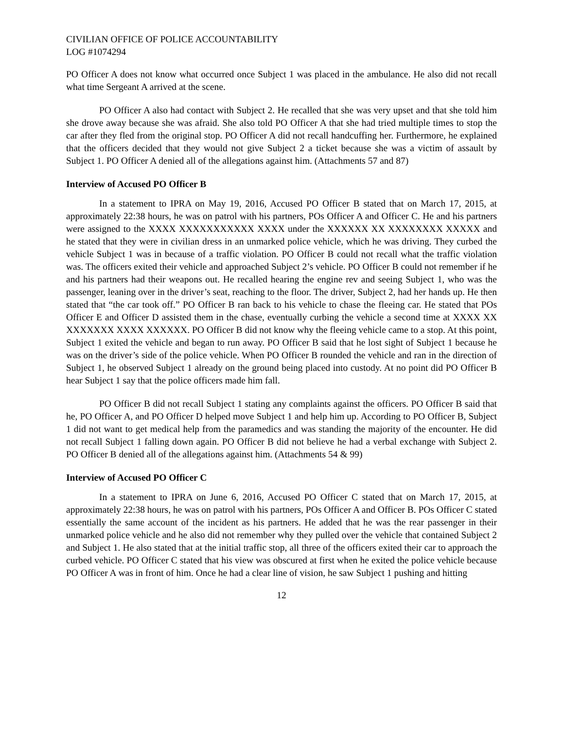CIVILIAN OFFICE OF POLICE ACCOUNTABILITY
LOG #1074294
PO Officer A does not know what occurred once Subject 1 was placed in the ambulance. He also did not recall what time Sergeant A arrived at the scene.
PO Officer A also had contact with Subject 2. He recalled that she was very upset and that she told him she drove away because she was afraid. She also told PO Officer A that she had tried multiple times to stop the car after they fled from the original stop. PO Officer A did not recall handcuffing her. Furthermore, he explained that the officers decided that they would not give Subject 2 a ticket because she was a victim of assault by Subject 1. PO Officer A denied all of the allegations against him. (Attachments 57 and 87)
Interview of Accused PO Officer B
In a statement to IPRA on May 19, 2016, Accused PO Officer B stated that on March 17, 2015, at approximately 22:38 hours, he was on patrol with his partners, POs Officer A and Officer C. He and his partners were assigned to the XXXX XXXXXXXXXXX XXXX under the XXXXXX XX XXXXXXXX XXXXX and he stated that they were in civilian dress in an unmarked police vehicle, which he was driving. They curbed the vehicle Subject 1 was in because of a traffic violation. PO Officer B could not recall what the traffic violation was. The officers exited their vehicle and approached Subject 2’s vehicle. PO Officer B could not remember if he and his partners had their weapons out. He recalled hearing the engine rev and seeing Subject 1, who was the passenger, leaning over in the driver’s seat, reaching to the floor. The driver, Subject 2, had her hands up. He then stated that “the car took off.” PO Officer B ran back to his vehicle to chase the fleeing car. He stated that POs Officer E and Officer D assisted them in the chase, eventually curbing the vehicle a second time at XXXX XX XXXXXXX XXXX XXXXXX. PO Officer B did not know why the fleeing vehicle came to a stop. At this point, Subject 1 exited the vehicle and began to run away. PO Officer B said that he lost sight of Subject 1 because he was on the driver’s side of the police vehicle. When PO Officer B rounded the vehicle and ran in the direction of Subject 1, he observed Subject 1 already on the ground being placed into custody. At no point did PO Officer B hear Subject 1 say that the police officers made him fall.
PO Officer B did not recall Subject 1 stating any complaints against the officers. PO Officer B said that he, PO Officer A, and PO Officer D helped move Subject 1 and help him up. According to PO Officer B, Subject 1 did not want to get medical help from the paramedics and was standing the majority of the encounter. He did not recall Subject 1 falling down again. PO Officer B did not believe he had a verbal exchange with Subject 2. PO Officer B denied all of the allegations against him. (Attachments 54 & 99)
Interview of Accused PO Officer C
In a statement to IPRA on June 6, 2016, Accused PO Officer C stated that on March 17, 2015, at approximately 22:38 hours, he was on patrol with his partners, POs Officer A and Officer B. POs Officer C stated essentially the same account of the incident as his partners. He added that he was the rear passenger in their unmarked police vehicle and he also did not remember why they pulled over the vehicle that contained Subject 2 and Subject 1. He also stated that at the initial traffic stop, all three of the officers exited their car to approach the curbed vehicle. PO Officer C stated that his view was obscured at first when he exited the police vehicle because PO Officer A was in front of him. Once he had a clear line of vision, he saw Subject 1 pushing and hitting
12